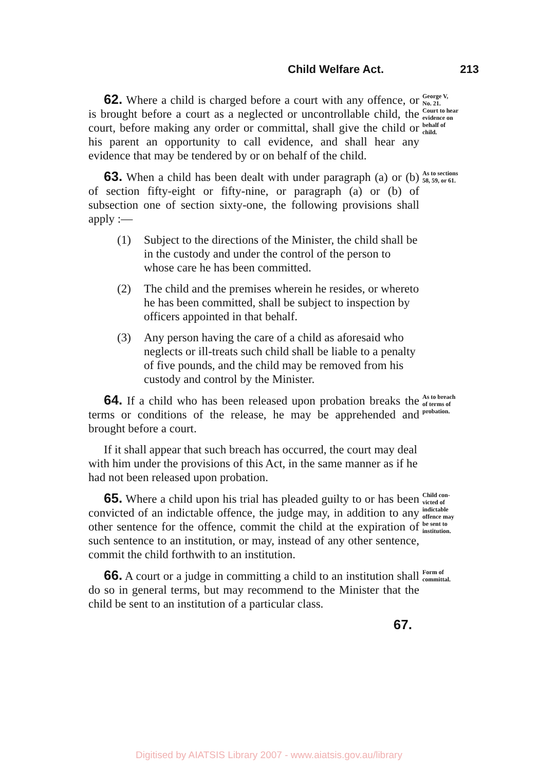Child Welfare Act. 213
62. Where a child is charged before a court with any offence, or is brought before a court as a neglected or uncontrollable child, the court, before making any order or committal, shall give the child or his parent an opportunity to call evidence, and shall hear any evidence that may be tendered by or on behalf of the child.
George V,
No. 21.
Court to hear
evidence on
behalf of
child.
63. When a child has been dealt with under paragraph (a) or (b) of section fifty-eight or fifty-nine, or paragraph (a) or (b) of subsection one of section sixty-one, the following provisions shall apply :—
As to sections
58, 59, or 61.
(1) Subject to the directions of the Minister, the child shall be in the custody and under the control of the person to whose care he has been committed.
(2) The child and the premises wherein he resides, or whereto he has been committed, shall be subject to inspection by officers appointed in that behalf.
(3) Any person having the care of a child as aforesaid who neglects or ill-treats such child shall be liable to a penalty of five pounds, and the child may be removed from his custody and control by the Minister.
64. If a child who has been released upon probation breaks the terms or conditions of the release, he may be apprehended and brought before a court.
As to breach
of terms of
probation.
If it shall appear that such breach has occurred, the court may deal with him under the provisions of this Act, in the same manner as if he had not been released upon probation.
65. Where a child upon his trial has pleaded guilty to or has been convicted of an indictable offence, the judge may, in addition to any other sentence for the offence, commit the child at the expiration of such sentence to an institution, or may, instead of any other sentence, commit the child forthwith to an institution.
Child con-
victed of
indictable
offence may
be sent to
institution.
66. A court or a judge in committing a child to an institution shall do so in general terms, but may recommend to the Minister that the child be sent to an institution of a particular class.
Form of
committal.
67.
Digitised by AIATSIS Library 2007 - www.aiatsis.gov.au/library